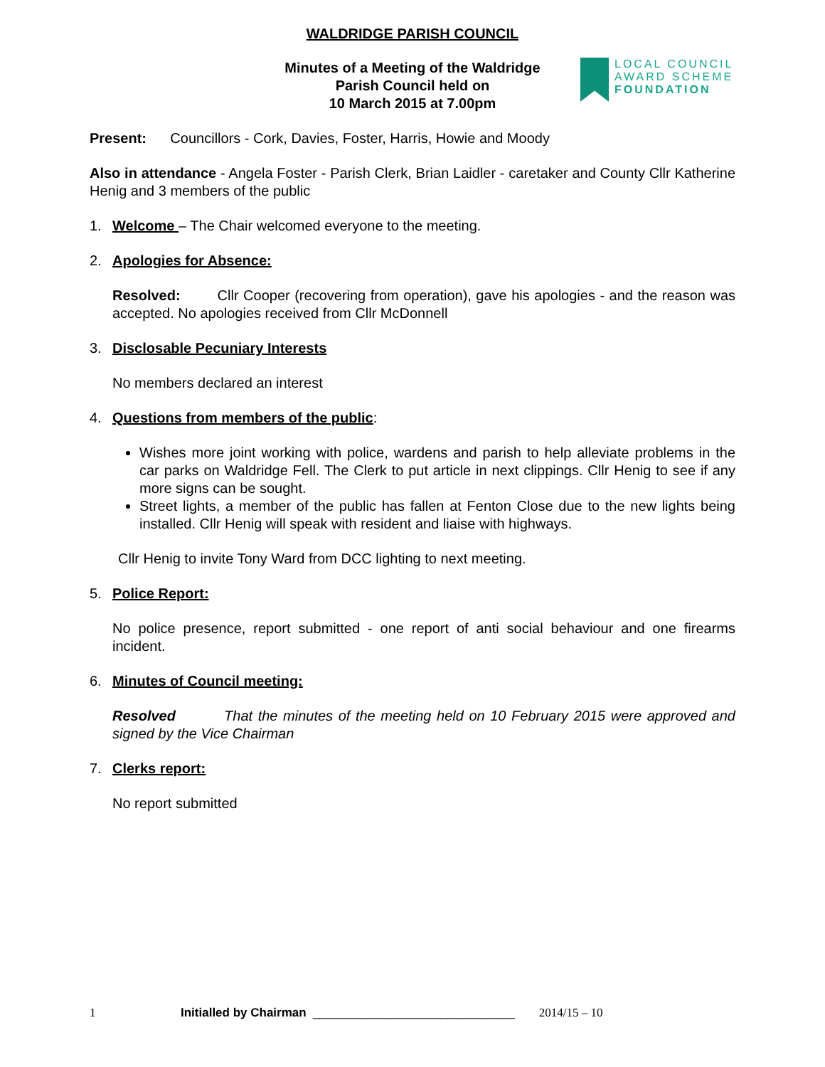WALDRIDGE PARISH COUNCIL
Minutes of a Meeting of the Waldridge
Parish Council held on
10 March 2015 at 7.00pm
LOCAL COUNCIL
AWARD SCHEME
FOUNDATION
Present: Councillors - Cork, Davies, Foster, Harris, Howie and Moody
Also in attendance - Angela Foster - Parish Clerk, Brian Laidler - caretaker and County Cllr Katherine Henig and 3 members of the public
1. Welcome – The Chair welcomed everyone to the meeting.
2. Apologies for Absence:
Resolved: Cllr Cooper (recovering from operation), gave his apologies - and the reason was accepted. No apologies received from Cllr McDonnell
3. Disclosable Pecuniary Interests
No members declared an interest
4. Questions from members of the public:
Wishes more joint working with police, wardens and parish to help alleviate problems in the car parks on Waldridge Fell. The Clerk to put article in next clippings. Cllr Henig to see if any more signs can be sought.
Street lights, a member of the public has fallen at Fenton Close due to the new lights being installed. Cllr Henig will speak with resident and liaise with highways.
Cllr Henig to invite Tony Ward from DCC lighting to next meeting.
5. Police Report:
No police presence, report submitted - one report of anti social behaviour and one firearms incident.
6. Minutes of Council meeting:
Resolved That the minutes of the meeting held on 10 February 2015 were approved and signed by the Vice Chairman
7. Clerks report:
No report submitted
1 Initialled by Chairman ______________________________ 2014/15 – 10